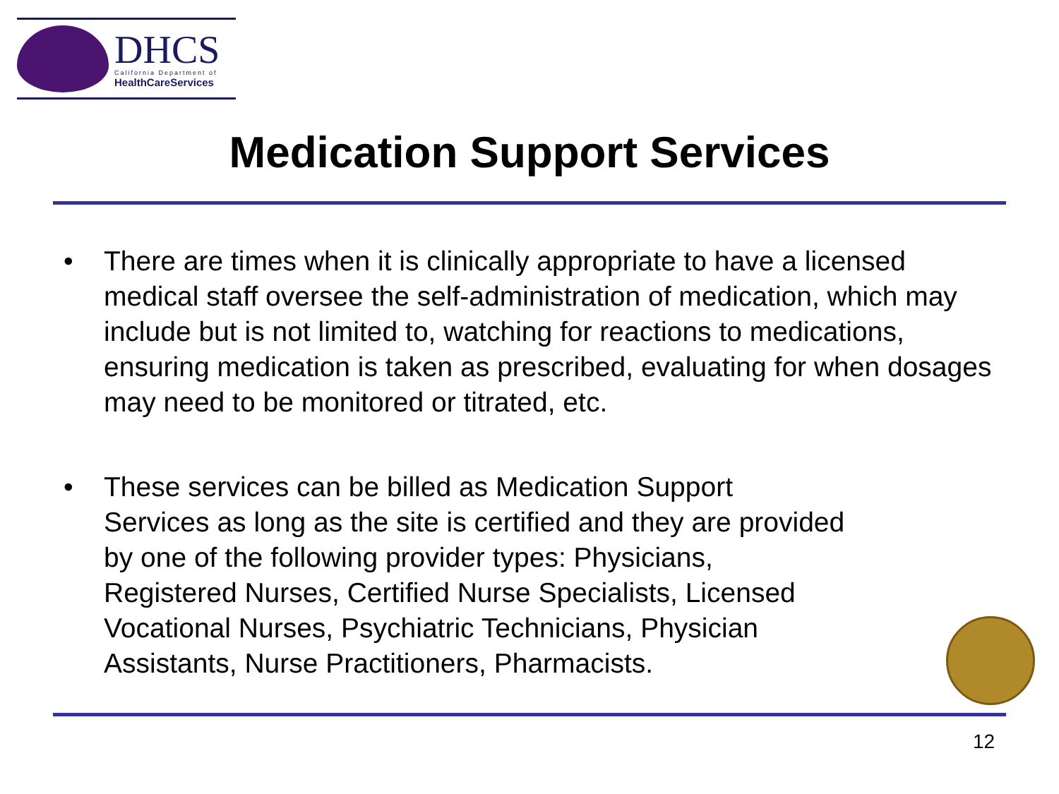DHCS
California Department of
HealthCareServices
Medication Support Services
• There are times when it is clinically appropriate to have a licensed medical staff oversee the self-administration of medication, which may include but is not limited to, watching for reactions to medications, ensuring medication is taken as prescribed, evaluating for when dosages may need to be monitored or titrated, etc.
• These services can be billed as Medication Support Services as long as the site is certified and they are provided by one of the following provider types: Physicians, Registered Nurses, Certified Nurse Specialists, Licensed Vocational Nurses, Psychiatric Technicians, Physician Assistants, Nurse Practitioners, Pharmacists.
12